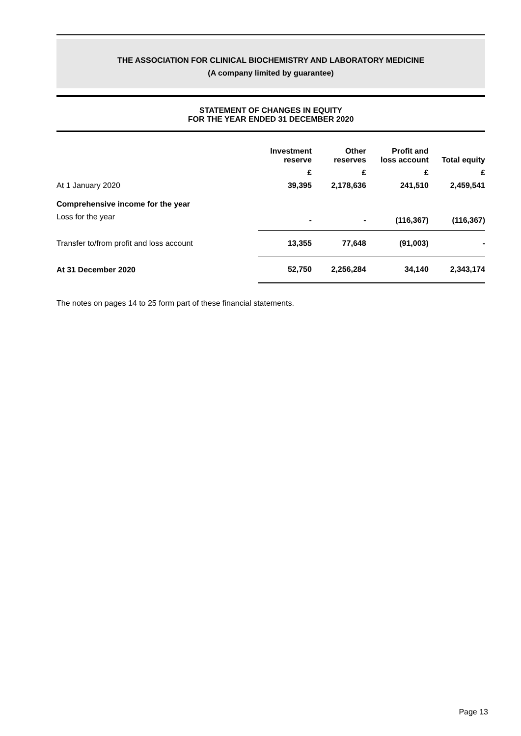THE ASSOCIATION FOR CLINICAL BIOCHEMISTRY AND LABORATORY MEDICINE
(A company limited by guarantee)
STATEMENT OF CHANGES IN EQUITY
FOR THE YEAR ENDED 31 DECEMBER 2020
| | Investment reserve | Other reserves | Profit and loss account | Total equity |
| --- | --- | --- | --- | --- |
| | £ | £ | £ | £ |
| At 1 January 2020 | 39,395 | 2,178,636 | 241,510 | 2,459,541 |
| Comprehensive income for the year | | | | |
| Loss for the year | - | - | (116,367) | (116,367) |
| Transfer to/from profit and loss account | 13,355 | 77,648 | (91,003) | - |
| At 31 December 2020 | 52,750 | 2,256,284 | 34,140 | 2,343,174 |
The notes on pages 14 to 25 form part of these financial statements.
Page 13